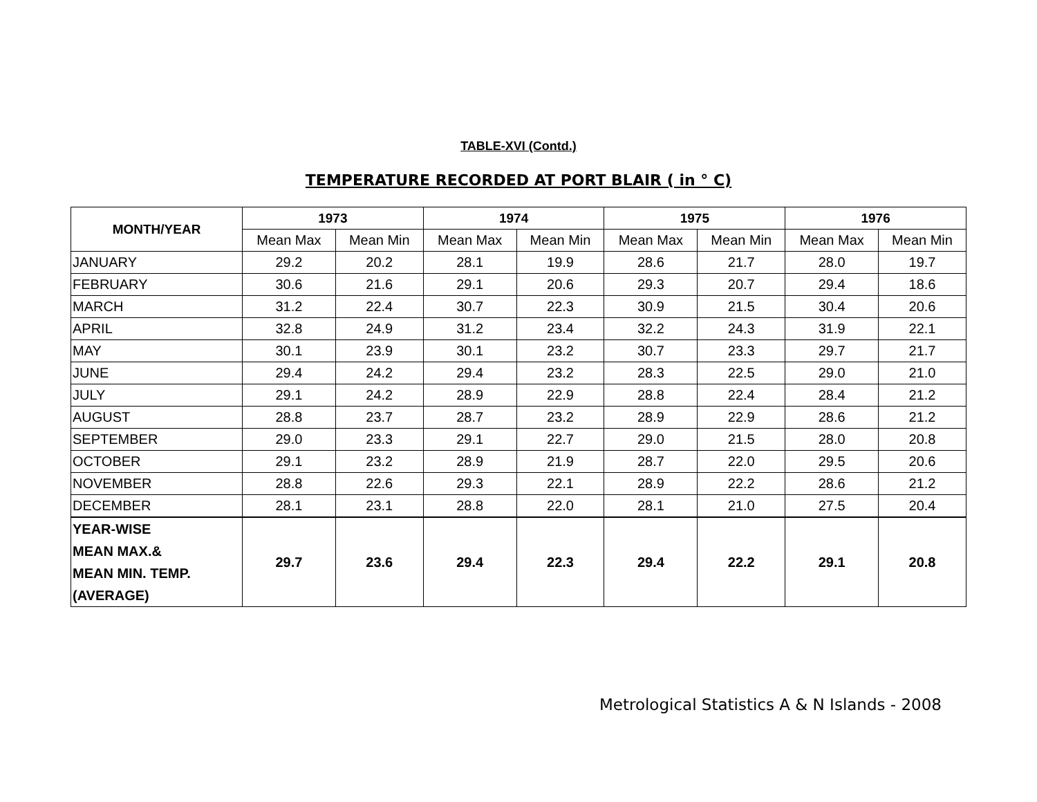TABLE-XVI (Contd.)
TEMPERATURE RECORDED AT PORT BLAIR ( in ° C)
| MONTH/YEAR | 1973 | | 1974 | | 1975 | | 1976 | |
| --- | --- | --- | --- | --- | --- | --- | --- | --- |
| | Mean Max | Mean Min | Mean Max | Mean Min | Mean Max | Mean Min | Mean Max | Mean Min |
| JANUARY | 29.2 | 20.2 | 28.1 | 19.9 | 28.6 | 21.7 | 28.0 | 19.7 |
| FEBRUARY | 30.6 | 21.6 | 29.1 | 20.6 | 29.3 | 20.7 | 29.4 | 18.6 |
| MARCH | 31.2 | 22.4 | 30.7 | 22.3 | 30.9 | 21.5 | 30.4 | 20.6 |
| APRIL | 32.8 | 24.9 | 31.2 | 23.4 | 32.2 | 24.3 | 31.9 | 22.1 |
| MAY | 30.1 | 23.9 | 30.1 | 23.2 | 30.7 | 23.3 | 29.7 | 21.7 |
| JUNE | 29.4 | 24.2 | 29.4 | 23.2 | 28.3 | 22.5 | 29.0 | 21.0 |
| JULY | 29.1 | 24.2 | 28.9 | 22.9 | 28.8 | 22.4 | 28.4 | 21.2 |
| AUGUST | 28.8 | 23.7 | 28.7 | 23.2 | 28.9 | 22.9 | 28.6 | 21.2 |
| SEPTEMBER | 29.0 | 23.3 | 29.1 | 22.7 | 29.0 | 21.5 | 28.0 | 20.8 |
| OCTOBER | 29.1 | 23.2 | 28.9 | 21.9 | 28.7 | 22.0 | 29.5 | 20.6 |
| NOVEMBER | 28.8 | 22.6 | 29.3 | 22.1 | 28.9 | 22.2 | 28.6 | 21.2 |
| DECEMBER | 28.1 | 23.1 | 28.8 | 22.0 | 28.1 | 21.0 | 27.5 | 20.4 |
| YEAR-WISE MEAN MAX.& MEAN MIN. TEMP. (AVERAGE) | 29.7 | 23.6 | 29.4 | 22.3 | 29.4 | 22.2 | 29.1 | 20.8 |
Metrological Statistics A & N Islands - 2008